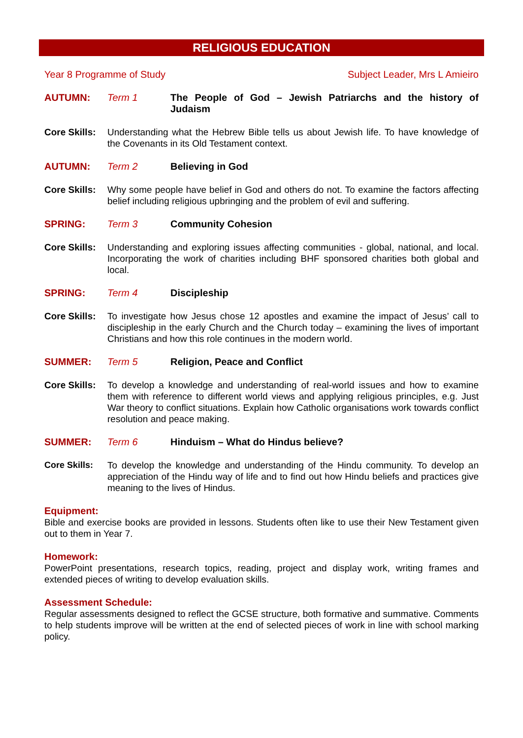RELIGIOUS EDUCATION
Year 8 Programme of Study Subject Leader, Mrs L Amieiro
AUTUMN: Term 1 The People of God – Jewish Patriarchs and the history of Judaism
Core Skills:
Understanding what the Hebrew Bible tells us about Jewish life. To have knowledge of the Covenants in its Old Testament context.
AUTUMN: Term 2 Believing in God
Core Skills:
Why some people have belief in God and others do not. To examine the factors affecting belief including religious upbringing and the problem of evil and suffering.
SPRING: Term 3 Community Cohesion
Core Skills:
Understanding and exploring issues affecting communities - global, national, and local. Incorporating the work of charities including BHF sponsored charities both global and local.
SPRING: Term 4 Discipleship
Core Skills:
To investigate how Jesus chose 12 apostles and examine the impact of Jesus’ call to discipleship in the early Church and the Church today – examining the lives of important Christians and how this role continues in the modern world.
SUMMER: Term 5 Religion, Peace and Conflict
Core Skills:
To develop a knowledge and understanding of real-world issues and how to examine them with reference to different world views and applying religious principles, e.g. Just War theory to conflict situations. Explain how Catholic organisations work towards conflict resolution and peace making.
SUMMER: Term 6 Hinduism – What do Hindus believe?
Core Skills:
To develop the knowledge and understanding of the Hindu community. To develop an appreciation of the Hindu way of life and to find out how Hindu beliefs and practices give meaning to the lives of Hindus.
Equipment:
Bible and exercise books are provided in lessons. Students often like to use their New Testament given out to them in Year 7.
Homework:
PowerPoint presentations, research topics, reading, project and display work, writing frames and extended pieces of writing to develop evaluation skills.
Assessment Schedule:
Regular assessments designed to reflect the GCSE structure, both formative and summative. Comments to help students improve will be written at the end of selected pieces of work in line with school marking policy.